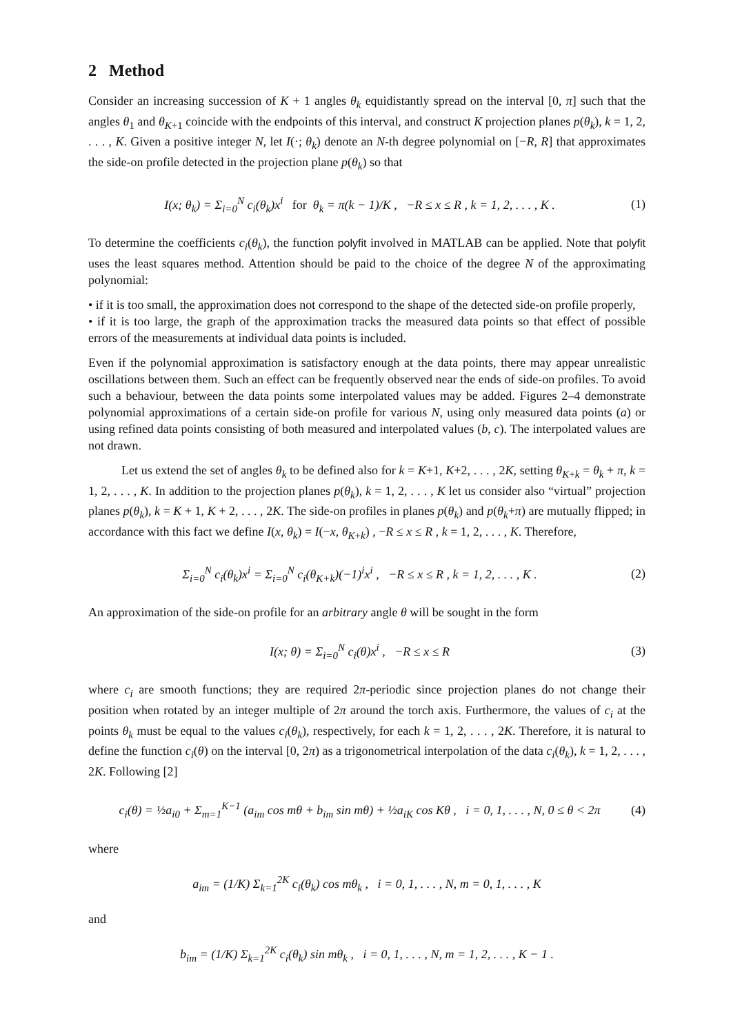2 Method
Consider an increasing succession of K + 1 angles θ<sub>k</sub> equidistantly spread on the interval [0, π] such that the angles θ<sub>1</sub> and θ<sub>K+1</sub> coincide with the endpoints of this interval, and construct K projection planes p(θ<sub>k</sub>), k = 1, 2, . . . , K. Given a positive integer N, let I(·; θ<sub>k</sub>) denote an N-th degree polynomial on [−R, R] that approximates the side-on profile detected in the projection plane p(θ<sub>k</sub>) so that
I(x; θ<sub>k</sub>) = Σ<sub>i=0</sub><sup>N</sup> c<sub>i</sub>(θ<sub>k</sub>)x<sup>i</sup> for θ<sub>k</sub> = π(k − 1)/K , −R ≤ x ≤ R , k = 1, 2, . . . , K . (1)
To determine the coefficients c<sub>i</sub>(θ<sub>k</sub>), the function polyfit involved in MATLAB can be applied. Note that polyfit uses the least squares method. Attention should be paid to the choice of the degree N of the approximating polynomial:
• if it is too small, the approximation does not correspond to the shape of the detected side-on profile properly,
• if it is too large, the graph of the approximation tracks the measured data points so that effect of possible errors of the measurements at individual data points is included.
Even if the polynomial approximation is satisfactory enough at the data points, there may appear unrealistic oscillations between them. Such an effect can be frequently observed near the ends of side-on profiles. To avoid such a behaviour, between the data points some interpolated values may be added. Figures 2–4 demonstrate polynomial approximations of a certain side-on profile for various N, using only measured data points (a) or using refined data points consisting of both measured and interpolated values (b, c). The interpolated values are not drawn.
Let us extend the set of angles θ<sub>k</sub> to be defined also for k = K+1, K+2, . . . , 2K, setting θ<sub>K+k</sub> = θ<sub>k</sub> + π, k = 1, 2, . . . , K. In addition to the projection planes p(θ<sub>k</sub>), k = 1, 2, . . . , K let us consider also “virtual” projection planes p(θ<sub>k</sub>), k = K + 1, K + 2, . . . , 2K. The side-on profiles in planes p(θ<sub>k</sub>) and p(θ<sub>k</sub>+π) are mutually flipped; in accordance with this fact we define I(x, θ<sub>k</sub>) = I(−x, θ<sub>K+k</sub>) , −R ≤ x ≤ R , k = 1, 2, . . . , K. Therefore,
Σ<sub>i=0</sub><sup>N</sup> c<sub>i</sub>(θ<sub>k</sub>)x<sup>i</sup> = Σ<sub>i=0</sub><sup>N</sup> c<sub>i</sub>(θ<sub>K+k</sub>)(−1)<sup>i</sup>x<sup>i</sup> , −R ≤ x ≤ R , k = 1, 2, . . . , K . (2)
An approximation of the side-on profile for an arbitrary angle θ will be sought in the form
I(x; θ) = Σ<sub>i=0</sub><sup>N</sup> c<sub>i</sub>(θ)x<sup>i</sup> , −R ≤ x ≤ R (3)
where c<sub>i</sub> are smooth functions; they are required 2π-periodic since projection planes do not change their position when rotated by an integer multiple of 2π around the torch axis. Furthermore, the values of c<sub>i</sub> at the points θ<sub>k</sub> must be equal to the values c<sub>i</sub>(θ<sub>k</sub>), respectively, for each k = 1, 2, . . . , 2K. Therefore, it is natural to define the function c<sub>i</sub>(θ) on the interval [0, 2π) as a trigonometrical interpolation of the data c<sub>i</sub>(θ<sub>k</sub>), k = 1, 2, . . . , 2K. Following [2]
c<sub>i</sub>(θ) = ½a<sub>i0</sub> + Σ<sub>m=1</sub><sup>K−1</sup> (a<sub>im</sub> cos mθ + b<sub>im</sub> sin mθ) + ½a<sub>iK</sub> cos Kθ , i = 0, 1, . . . , N, 0 ≤ θ < 2π (4)
where
a<sub>im</sub> = (1/K) Σ<sub>k=1</sub><sup>2K</sup> c<sub>i</sub>(θ<sub>k</sub>) cos mθ<sub>k</sub> , i = 0, 1, . . . , N, m = 0, 1, . . . , K
and
b<sub>im</sub> = (1/K) Σ<sub>k=1</sub><sup>2K</sup> c<sub>i</sub>(θ<sub>k</sub>) sin mθ<sub>k</sub> , i = 0, 1, . . . , N, m = 1, 2, . . . , K − 1 .